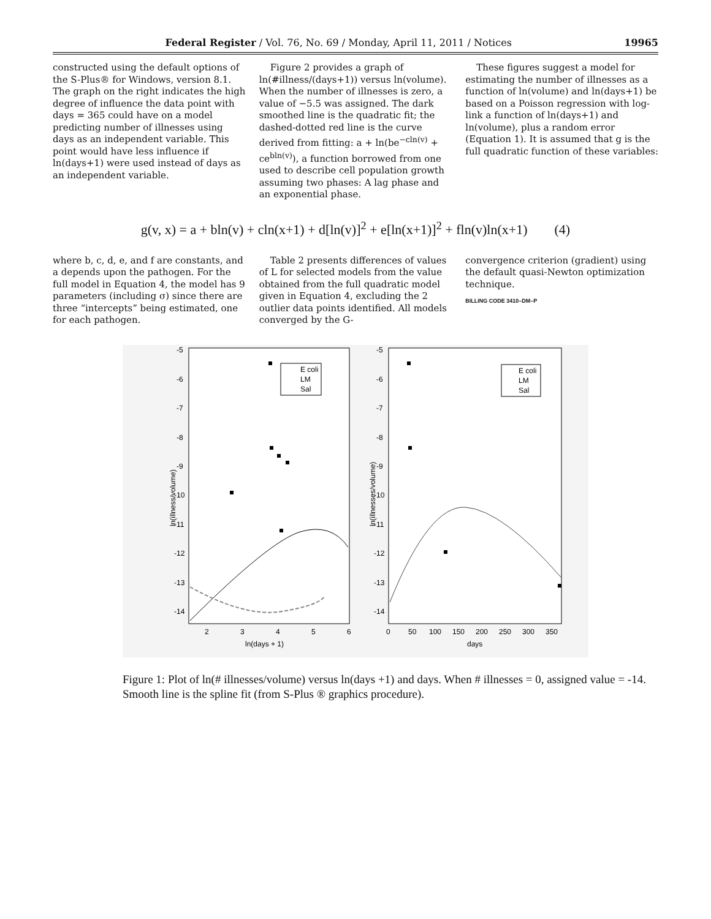Federal Register / Vol. 76, No. 69 / Monday, April 11, 2011 / Notices 19965
constructed using the default options of the S-Plus® for Windows, version 8.1. The graph on the right indicates the high degree of influence the data point with days = 365 could have on a model predicting number of illnesses using days as an independent variable. This point would have less influence if ln(days+1) were used instead of days as an independent variable.
Figure 2 provides a graph of ln(#illness/(days+1)) versus ln(volume). When the number of illnesses is zero, a value of −5.5 was assigned. The dark smoothed line is the quadratic fit; the dashed-dotted red line is the curve derived from fitting: a + ln(be<sup>−cln(v)</sup> + ce<sup>bln(v)</sup>), a function borrowed from one used to describe cell population growth assuming two phases: A lag phase and an exponential phase.
These figures suggest a model for estimating the number of illnesses as a function of ln(volume) and ln(days+1) be based on a Poisson regression with log-link a function of ln(days+1) and ln(volume), plus a random error (Equation 1). It is assumed that g is the full quadratic function of these variables:
g(v, x) = a + bln(v) + cln(x+1) + d[ln(v)]<sup>2</sup> + e[ln(x+1)]<sup>2</sup> + fln(v)ln(x+1) (4)
where b, c, d, e, and f are constants, and a depends upon the pathogen. For the full model in Equation 4, the model has 9 parameters (including σ) since there are three “intercepts” being estimated, one for each pathogen.
Table 2 presents differences of values of L for selected models from the value obtained from the full quadratic model given in Equation 4, excluding the 2 outlier data points identified. All models converged by the G-
convergence criterion (gradient) using the default quasi-Newton optimization technique.
BILLING CODE 3410–DM–P
-5
-6
-7
-8
-9
-10
-11
-12
-13
-14
-5
-6
-7
-8
-9
-10
-11
-12
-13
-14
2
3
4
5
6
ln(days + 1)
0
50
100
150
200
250
300
350
days
ln(illness/volume)
ln(illnesses/volume)
E coli
LM
Sal
E coli
LM
Sal
Figure 1: Plot of ln(# illnesses/volume) versus ln(days +1) and days. When # illnesses = 0, assigned value = -14. Smooth line is the spline fit (from S-Plus ® graphics procedure).